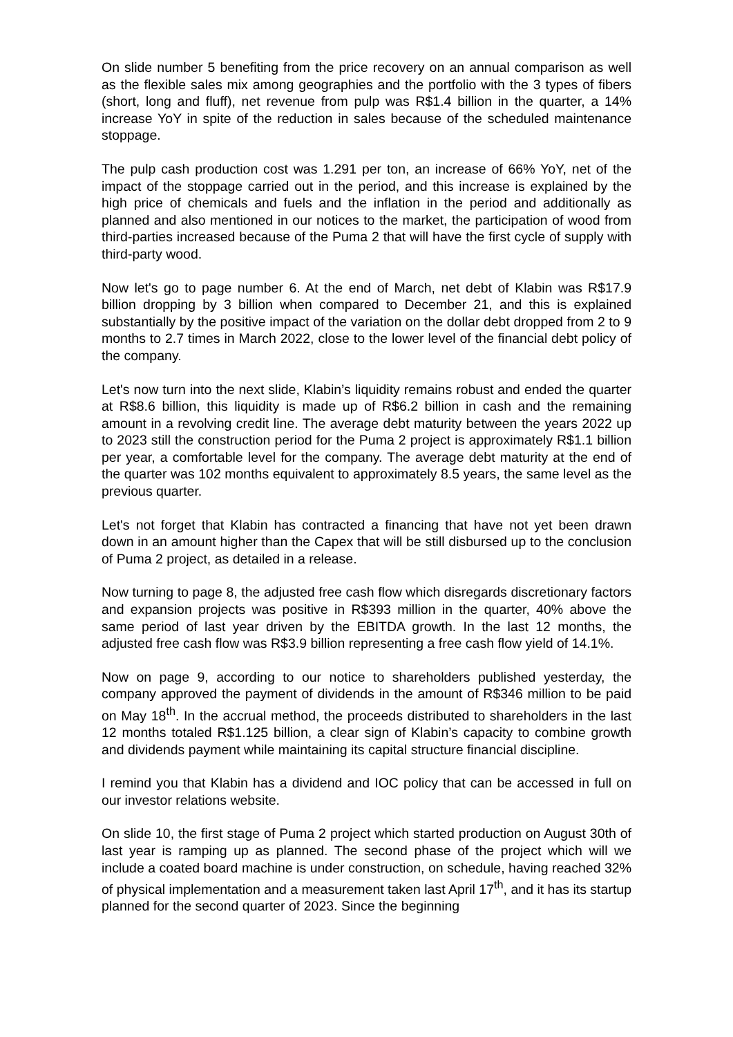On slide number 5 benefiting from the price recovery on an annual comparison as well as the flexible sales mix among geographies and the portfolio with the 3 types of fibers (short, long and fluff), net revenue from pulp was R$1.4 billion in the quarter, a 14% increase YoY in spite of the reduction in sales because of the scheduled maintenance stoppage.
The pulp cash production cost was 1.291 per ton, an increase of 66% YoY, net of the impact of the stoppage carried out in the period, and this increase is explained by the high price of chemicals and fuels and the inflation in the period and additionally as planned and also mentioned in our notices to the market, the participation of wood from third-parties increased because of the Puma 2 that will have the first cycle of supply with third-party wood.
Now let's go to page number 6. At the end of March, net debt of Klabin was R$17.9 billion dropping by 3 billion when compared to December 21, and this is explained substantially by the positive impact of the variation on the dollar debt dropped from 2 to 9 months to 2.7 times in March 2022, close to the lower level of the financial debt policy of the company.
Let's now turn into the next slide, Klabin’s liquidity remains robust and ended the quarter at R$8.6 billion, this liquidity is made up of R$6.2 billion in cash and the remaining amount in a revolving credit line. The average debt maturity between the years 2022 up to 2023 still the construction period for the Puma 2 project is approximately R$1.1 billion per year, a comfortable level for the company. The average debt maturity at the end of the quarter was 102 months equivalent to approximately 8.5 years, the same level as the previous quarter.
Let's not forget that Klabin has contracted a financing that have not yet been drawn down in an amount higher than the Capex that will be still disbursed up to the conclusion of Puma 2 project, as detailed in a release.
Now turning to page 8, the adjusted free cash flow which disregards discretionary factors and expansion projects was positive in R$393 million in the quarter, 40% above the same period of last year driven by the EBITDA growth. In the last 12 months, the adjusted free cash flow was R$3.9 billion representing a free cash flow yield of 14.1%.
Now on page 9, according to our notice to shareholders published yesterday, the company approved the payment of dividends in the amount of R$346 million to be paid on May 18<sup>th</sup>. In the accrual method, the proceeds distributed to shareholders in the last 12 months totaled R$1.125 billion, a clear sign of Klabin’s capacity to combine growth and dividends payment while maintaining its capital structure financial discipline.
I remind you that Klabin has a dividend and IOC policy that can be accessed in full on our investor relations website.
On slide 10, the first stage of Puma 2 project which started production on August 30th of last year is ramping up as planned. The second phase of the project which will we include a coated board machine is under construction, on schedule, having reached 32% of physical implementation and a measurement taken last April 17<sup>th</sup>, and it has its startup planned for the second quarter of 2023. Since the beginning